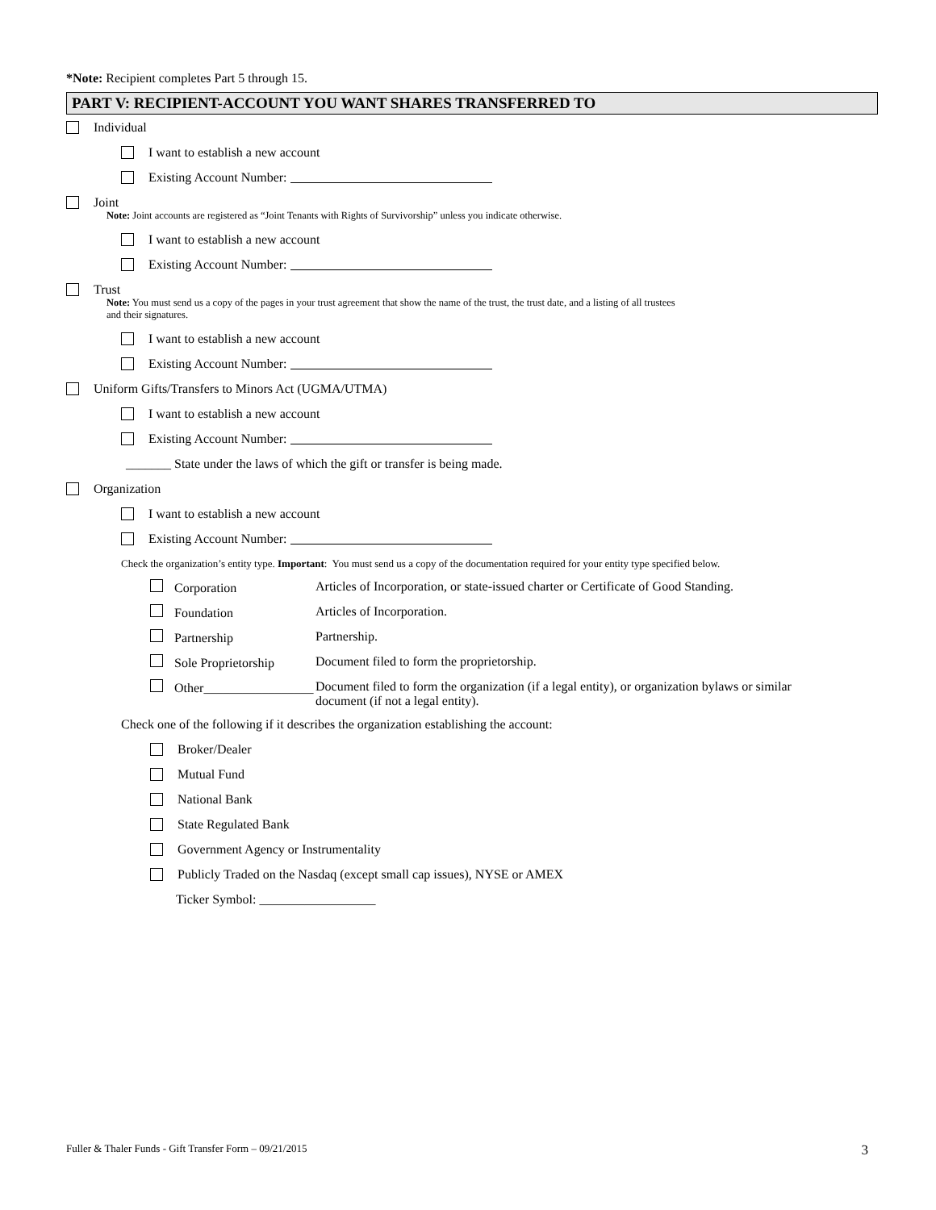*Note: Recipient completes Part 5 through 15.
PART V: RECIPIENT-ACCOUNT YOU WANT SHARES TRANSFERRED TO
Individual
I want to establish a new account
Existing Account Number:
Joint
Note: Joint accounts are registered as “Joint Tenants with Rights of Survivorship” unless you indicate otherwise.
I want to establish a new account
Existing Account Number:
Trust
Note: You must send us a copy of the pages in your trust agreement that show the name of the trust, the trust date, and a listing of all trustees
and their signatures.
I want to establish a new account
Existing Account Number:
Uniform Gifts/Transfers to Minors Act (UGMA/UTMA)
I want to establish a new account
Existing Account Number:
_______ State under the laws of which the gift or transfer is being made.
Organization
I want to establish a new account
Existing Account Number:
Check the organization’s entity type. Important: You must send us a copy of the documentation required for your entity type specified below.
| Corporation | Articles of Incorporation, or state-issued charter or Certificate of Good Standing. |
| Foundation | Articles of Incorporation. |
| Partnership | Partnership. |
| Sole Proprietorship | Document filed to form the proprietorship. |
| Other_________________ | Document filed to form the organization (if a legal entity), or organization bylaws or similar document (if not a legal entity). |
Check one of the following if it describes the organization establishing the account:
Broker/Dealer
Mutual Fund
National Bank
State Regulated Bank
Government Agency or Instrumentality
Publicly Traded on the Nasdaq (except small cap issues), NYSE or AMEX
Ticker Symbol: __________________
Fuller & Thaler Funds - Gift Transfer Form – 09/21/2015
3